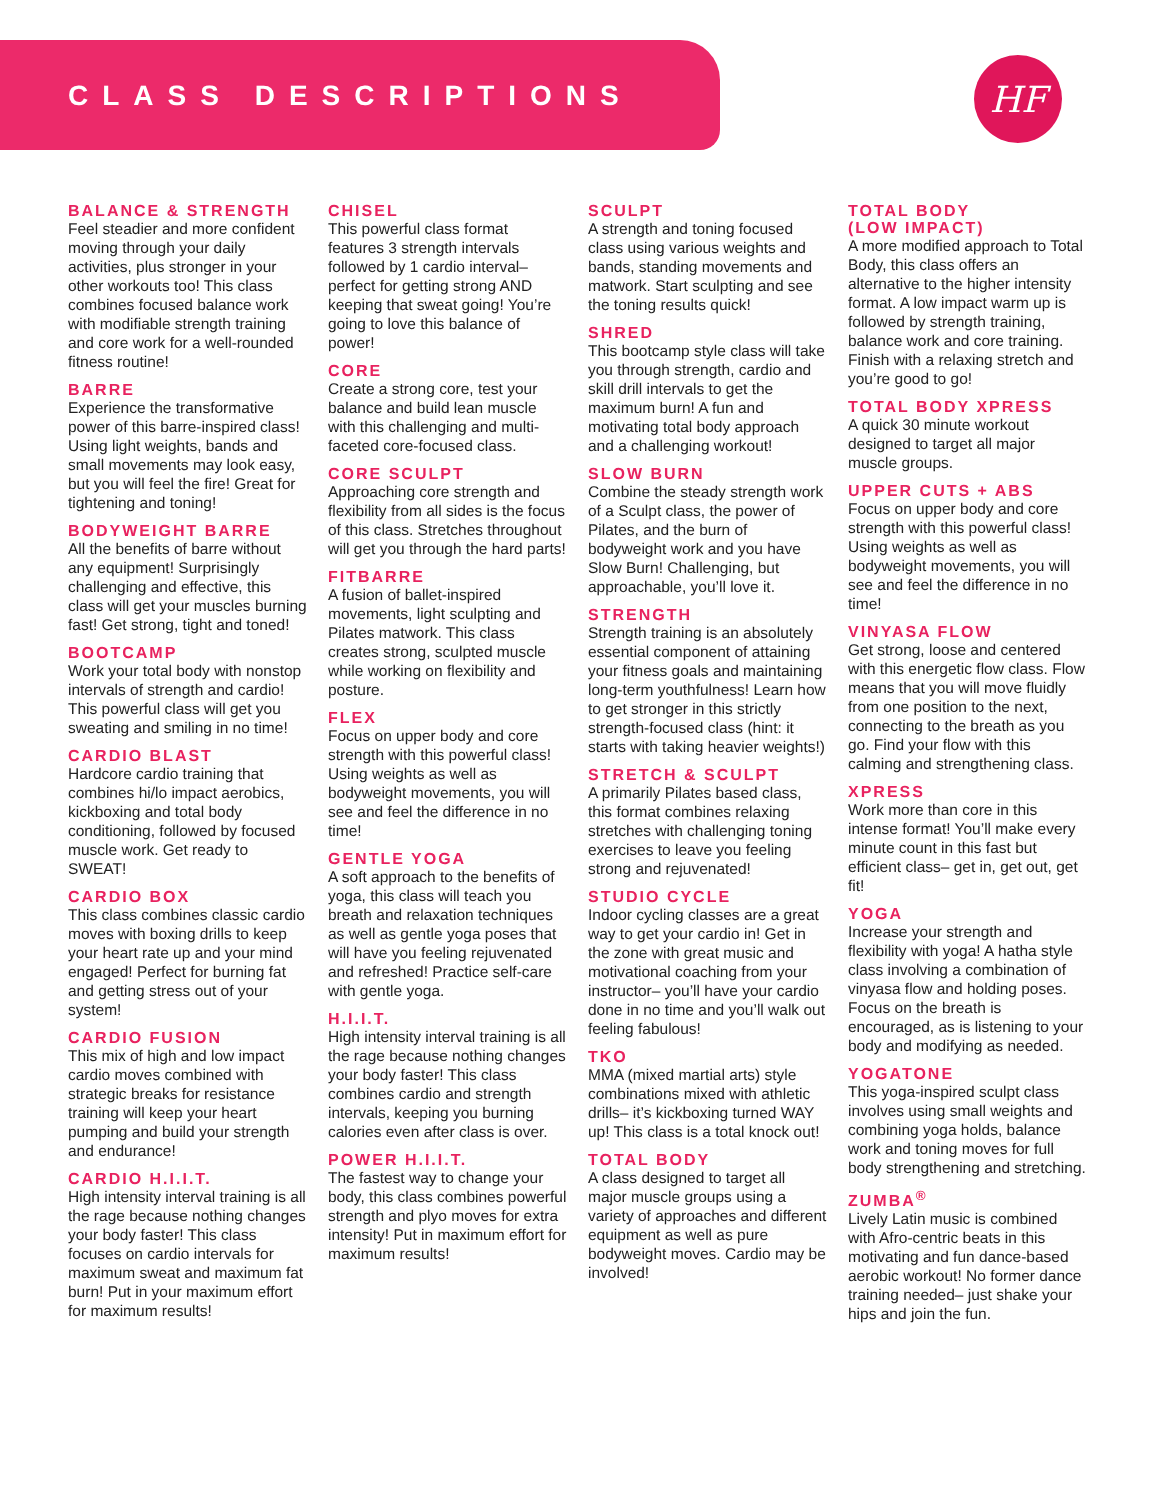CLASS DESCRIPTIONS
HF
BALANCE & STRENGTH
Feel steadier and more confident moving through your daily activities, plus stronger in your other workouts too! This class combines focused balance work with modifiable strength training and core work for a well-rounded fitness routine!
BARRE
Experience the transformative power of this barre-inspired class! Using light weights, bands and small movements may look easy, but you will feel the fire! Great for tightening and toning!
BODYWEIGHT BARRE
All the benefits of barre without any equipment! Surprisingly challenging and effective, this class will get your muscles burning fast! Get strong, tight and toned!
BOOTCAMP
Work your total body with nonstop intervals of strength and cardio! This powerful class will get you sweating and smiling in no time!
CARDIO BLAST
Hardcore cardio training that combines hi/lo impact aerobics, kickboxing and total body conditioning, followed by focused muscle work. Get ready to SWEAT!
CARDIO BOX
This class combines classic cardio moves with boxing drills to keep your heart rate up and your mind engaged! Perfect for burning fat and getting stress out of your system!
CARDIO FUSION
This mix of high and low impact cardio moves combined with strategic breaks for resistance training will keep your heart pumping and build your strength and endurance!
CARDIO H.I.I.T.
High intensity interval training is all the rage because nothing changes your body faster! This class focuses on cardio intervals for maximum sweat and maximum fat burn! Put in your maximum effort for maximum results!
CHISEL
This powerful class format features 3 strength intervals followed by 1 cardio interval– perfect for getting strong AND keeping that sweat going! You’re going to love this balance of power!
CORE
Create a strong core, test your balance and build lean muscle with this challenging and multi-faceted core-focused class.
CORE SCULPT
Approaching core strength and flexibility from all sides is the focus of this class. Stretches throughout will get you through the hard parts!
FITBARRE
A fusion of ballet-inspired movements, light sculpting and Pilates matwork. This class creates strong, sculpted muscle while working on flexibility and posture.
FLEX
Focus on upper body and core strength with this powerful class! Using weights as well as bodyweight movements, you will see and feel the difference in no time!
GENTLE YOGA
A soft approach to the benefits of yoga, this class will teach you breath and relaxation techniques as well as gentle yoga poses that will have you feeling rejuvenated and refreshed! Practice self-care with gentle yoga.
H.I.I.T.
High intensity interval training is all the rage because nothing changes your body faster! This class combines cardio and strength intervals, keeping you burning calories even after class is over.
POWER H.I.I.T.
The fastest way to change your body, this class combines powerful strength and plyo moves for extra intensity! Put in maximum effort for maximum results!
SCULPT
A strength and toning focused class using various weights and bands, standing movements and matwork. Start sculpting and see the toning results quick!
SHRED
This bootcamp style class will take you through strength, cardio and skill drill intervals to get the maximum burn! A fun and motivating total body approach and a challenging workout!
SLOW BURN
Combine the steady strength work of a Sculpt class, the power of Pilates, and the burn of bodyweight work and you have Slow Burn! Challenging, but approachable, you’ll love it.
STRENGTH
Strength training is an absolutely essential component of attaining your fitness goals and maintaining long-term youthfulness! Learn how to get stronger in this strictly strength-focused class (hint: it starts with taking heavier weights!)
STRETCH & SCULPT
A primarily Pilates based class, this format combines relaxing stretches with challenging toning exercises to leave you feeling strong and rejuvenated!
STUDIO CYCLE
Indoor cycling classes are a great way to get your cardio in! Get in the zone with great music and motivational coaching from your instructor– you’ll have your cardio done in no time and you’ll walk out feeling fabulous!
TKO
MMA (mixed martial arts) style combinations mixed with athletic drills– it’s kickboxing turned WAY up! This class is a total knock out!
TOTAL BODY
A class designed to target all major muscle groups using a variety of approaches and different equipment as well as pure bodyweight moves. Cardio may be involved!
TOTAL BODY
(LOW IMPACT)
A more modified approach to Total Body, this class offers an alternative to the higher intensity format. A low impact warm up is followed by strength training, balance work and core training. Finish with a relaxing stretch and you’re good to go!
TOTAL BODY XPRESS
A quick 30 minute workout designed to target all major muscle groups.
UPPER CUTS + ABS
Focus on upper body and core strength with this powerful class! Using weights as well as bodyweight movements, you will see and feel the difference in no time!
VINYASA FLOW
Get strong, loose and centered with this energetic flow class. Flow means that you will move fluidly from one position to the next, connecting to the breath as you go. Find your flow with this calming and strengthening class.
XPRESS
Work more than core in this intense format! You’ll make every minute count in this fast but efficient class– get in, get out, get fit!
YOGA
Increase your strength and flexibility with yoga! A hatha style class involving a combination of vinyasa flow and holding poses. Focus on the breath is encouraged, as is listening to your body and modifying as needed.
YOGATONE
This yoga-inspired sculpt class involves using small weights and combining yoga holds, balance work and toning moves for full body strengthening and stretching.
ZUMBA<sup>®</sup>
Lively Latin music is combined with Afro-centric beats in this motivating and fun dance-based aerobic workout! No former dance training needed– just shake your hips and join the fun.